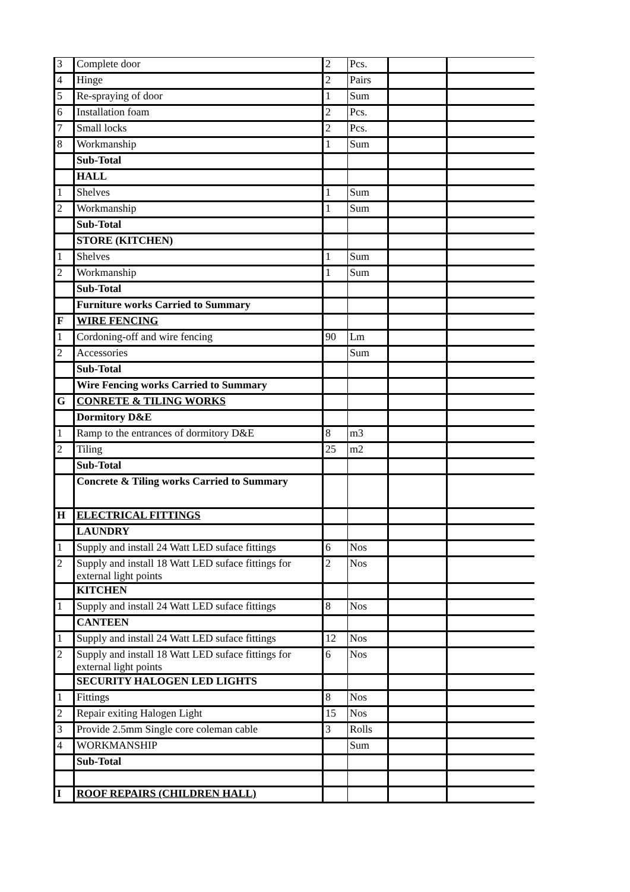| 3 | Complete door | 2 | Pcs. | | |
| 4 | Hinge | 2 | Pairs | | |
| 5 | Re-spraying of door | 1 | Sum | | |
| 6 | Installation foam | 2 | Pcs. | | |
| 7 | Small locks | 2 | Pcs. | | |
| 8 | Workmanship | 1 | Sum | | |
| | Sub-Total | | | | |
| | HALL | | | | |
| 1 | Shelves | 1 | Sum | | |
| 2 | Workmanship | 1 | Sum | | |
| | Sub-Total | | | | |
| | STORE (KITCHEN) | | | | |
| 1 | Shelves | 1 | Sum | | |
| 2 | Workmanship | 1 | Sum | | |
| | Sub-Total | | | | |
| | Furniture works Carried to Summary | | | | |
| F | WIRE FENCING | | | | |
| 1 | Cordoning-off and wire fencing | 90 | Lm | | |
| 2 | Accessories | | Sum | | |
| | Sub-Total | | | | |
| | Wire Fencing works Carried to Summary | | | | |
| G | CONRETE & TILING WORKS | | | | |
| | Dormitory D&E | | | | |
| 1 | Ramp to the entrances of dormitory D&E | 8 | m3 | | |
| 2 | Tiling | 25 | m2 | | |
| | Sub-Total | | | | |
| | Concrete & Tiling works Carried to Summary | | | | |
| H | ELECTRICAL FITTINGS | | | | |
| | LAUNDRY | | | | |
| 1 | Supply and install 24 Watt LED suface fittings | 6 | Nos | | |
| 2 | Supply and install 18 Watt LED suface fittings for external light points | 2 | Nos | | |
| | KITCHEN | | | | |
| 1 | Supply and install 24 Watt LED suface fittings | 8 | Nos | | |
| | CANTEEN | | | | |
| 1 | Supply and install 24 Watt LED suface fittings | 12 | Nos | | |
| 2 | Supply and install 18 Watt LED suface fittings for external light points | 6 | Nos | | |
| | SECURITY HALOGEN LED LIGHTS | | | | |
| 1 | Fittings | 8 | Nos | | |
| 2 | Repair exiting Halogen Light | 15 | Nos | | |
| 3 | Provide 2.5mm Single core coleman cable | 3 | Rolls | | |
| 4 | WORKMANSHIP | | Sum | | |
| | Sub-Total | | | | |
| I | ROOF REPAIRS (CHILDREN HALL) | | | | |